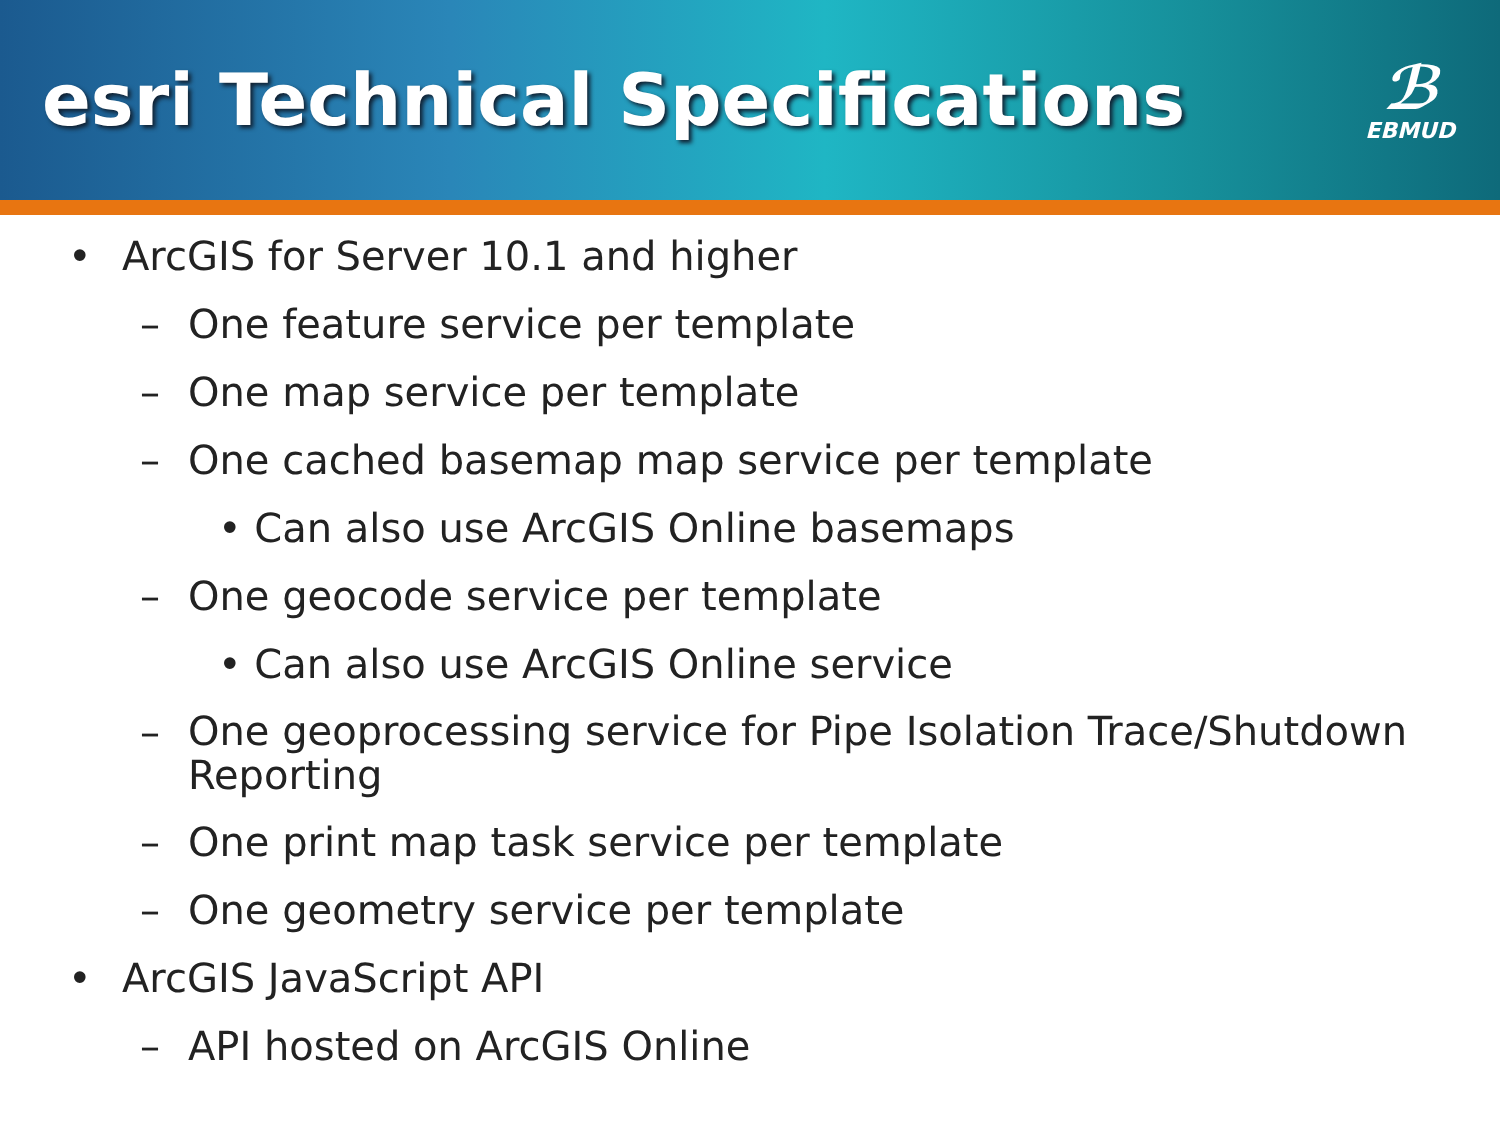esri Technical Specifications
ℬ
EBMUD
• ArcGIS for Server 10.1 and higher
– One feature service per template
– One map service per template
– One cached basemap map service per template
• Can also use ArcGIS Online basemaps
– One geocode service per template
• Can also use ArcGIS Online service
– One geoprocessing service for Pipe Isolation Trace/Shutdown Reporting
– One print map task service per template
– One geometry service per template
• ArcGIS JavaScript API
– API hosted on ArcGIS Online